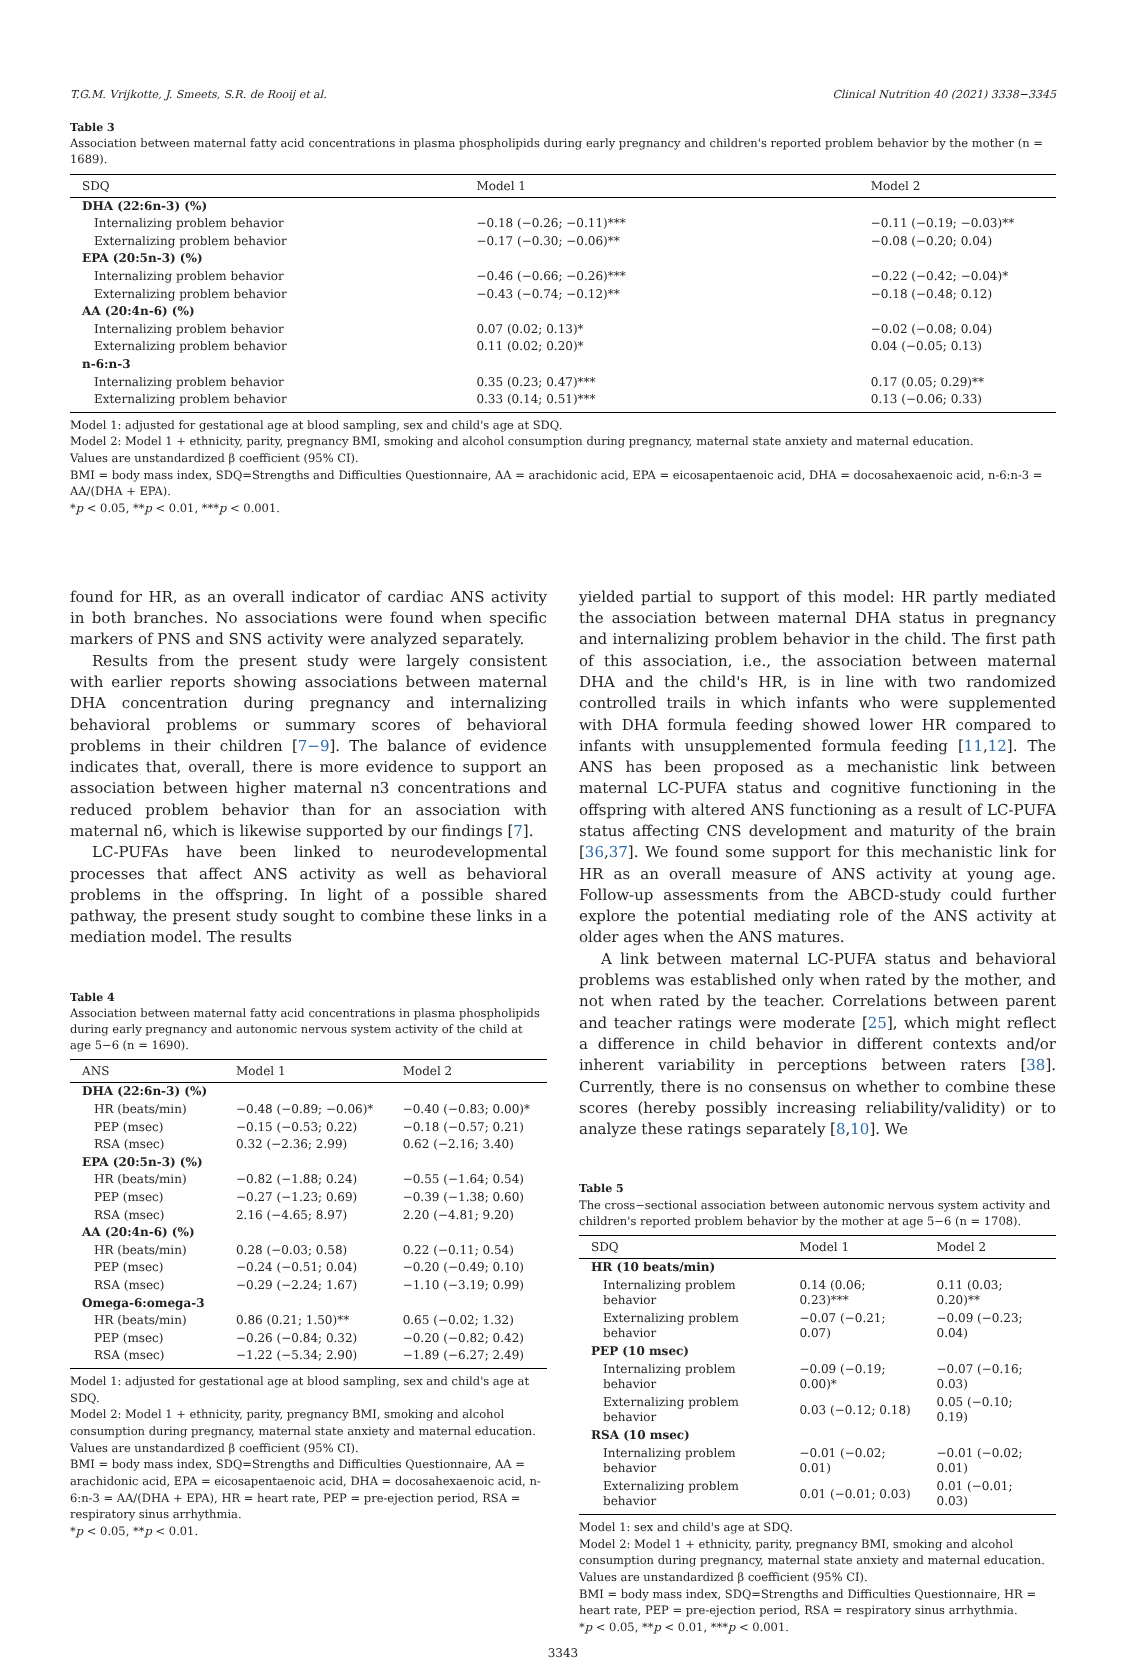T.G.M. Vrijkotte, J. Smeets, S.R. de Rooij et al. Clinical Nutrition 40 (2021) 3338−3345
Table 3
Association between maternal fatty acid concentrations in plasma phospholipids during early pregnancy and children's reported problem behavior by the mother (n = 1689).
| SDQ | Model 1 | Model 2 |
| --- | --- | --- |
| DHA (22:6n-3) (%) | | |
| Internalizing problem behavior | −0.18 (−0.26; −0.11)*** | −0.11 (−0.19; −0.03)** |
| Externalizing problem behavior | −0.17 (−0.30; −0.06)** | −0.08 (−0.20; 0.04) |
| EPA (20:5n-3) (%) | | |
| Internalizing problem behavior | −0.46 (−0.66; −0.26)*** | −0.22 (−0.42; −0.04)* |
| Externalizing problem behavior | −0.43 (−0.74; −0.12)** | −0.18 (−0.48; 0.12) |
| AA (20:4n-6) (%) | | |
| Internalizing problem behavior | 0.07 (0.02; 0.13)* | −0.02 (−0.08; 0.04) |
| Externalizing problem behavior | 0.11 (0.02; 0.20)* | 0.04 (−0.05; 0.13) |
| n-6:n-3 | | |
| Internalizing problem behavior | 0.35 (0.23; 0.47)*** | 0.17 (0.05; 0.29)** |
| Externalizing problem behavior | 0.33 (0.14; 0.51)*** | 0.13 (−0.06; 0.33) |
Model 1: adjusted for gestational age at blood sampling, sex and child's age at SDQ.
Model 2: Model 1 + ethnicity, parity, pregnancy BMI, smoking and alcohol consumption during pregnancy, maternal state anxiety and maternal education.
Values are unstandardized β coefficient (95% CI).
BMI = body mass index, SDQ=Strengths and Difficulties Questionnaire, AA = arachidonic acid, EPA = eicosapentaenoic acid, DHA = docosahexaenoic acid, n-6:n-3 = AA/(DHA + EPA).
*p < 0.05, **p < 0.01, ***p < 0.001.
found for HR, as an overall indicator of cardiac ANS activity in both branches. No associations were found when specific markers of PNS and SNS activity were analyzed separately.
Results from the present study were largely consistent with earlier reports showing associations between maternal DHA concentration during pregnancy and internalizing behavioral problems or summary scores of behavioral problems in their children [7−9]. The balance of evidence indicates that, overall, there is more evidence to support an association between higher maternal n3 concentrations and reduced problem behavior than for an association with maternal n6, which is likewise supported by our findings [7].
LC-PUFAs have been linked to neurodevelopmental processes that affect ANS activity as well as behavioral problems in the offspring. In light of a possible shared pathway, the present study sought to combine these links in a mediation model. The results
Table 4
Association between maternal fatty acid concentrations in plasma phospholipids during early pregnancy and autonomic nervous system activity of the child at age 5−6 (n = 1690).
| ANS | Model 1 | Model 2 |
| --- | --- | --- |
| DHA (22:6n-3) (%) | | |
| HR (beats/min) | −0.48 (−0.89; −0.06)* | −0.40 (−0.83; 0.00)* |
| PEP (msec) | −0.15 (−0.53; 0.22) | −0.18 (−0.57; 0.21) |
| RSA (msec) | 0.32 (−2.36; 2.99) | 0.62 (−2.16; 3.40) |
| EPA (20:5n-3) (%) | | |
| HR (beats/min) | −0.82 (−1.88; 0.24) | −0.55 (−1.64; 0.54) |
| PEP (msec) | −0.27 (−1.23; 0.69) | −0.39 (−1.38; 0.60) |
| RSA (msec) | 2.16 (−4.65; 8.97) | 2.20 (−4.81; 9.20) |
| AA (20:4n-6) (%) | | |
| HR (beats/min) | 0.28 (−0.03; 0.58) | 0.22 (−0.11; 0.54) |
| PEP (msec) | −0.24 (−0.51; 0.04) | −0.20 (−0.49; 0.10) |
| RSA (msec) | −0.29 (−2.24; 1.67) | −1.10 (−3.19; 0.99) |
| Omega-6:omega-3 | | |
| HR (beats/min) | 0.86 (0.21; 1.50)** | 0.65 (−0.02; 1.32) |
| PEP (msec) | −0.26 (−0.84; 0.32) | −0.20 (−0.82; 0.42) |
| RSA (msec) | −1.22 (−5.34; 2.90) | −1.89 (−6.27; 2.49) |
Model 1: adjusted for gestational age at blood sampling, sex and child's age at SDQ.
Model 2: Model 1 + ethnicity, parity, pregnancy BMI, smoking and alcohol consumption during pregnancy, maternal state anxiety and maternal education.
Values are unstandardized β coefficient (95% CI).
BMI = body mass index, SDQ=Strengths and Difficulties Questionnaire, AA = arachidonic acid, EPA = eicosapentaenoic acid, DHA = docosahexaenoic acid, n-6:n-3 = AA/(DHA + EPA), HR = heart rate, PEP = pre-ejection period, RSA = respiratory sinus arrhythmia.
*p < 0.05, **p < 0.01.
yielded partial to support of this model: HR partly mediated the association between maternal DHA status in pregnancy and internalizing problem behavior in the child. The first path of this association, i.e., the association between maternal DHA and the child's HR, is in line with two randomized controlled trails in which infants who were supplemented with DHA formula feeding showed lower HR compared to infants with unsupplemented formula feeding [11,12]. The ANS has been proposed as a mechanistic link between maternal LC-PUFA status and cognitive functioning in the offspring with altered ANS functioning as a result of LC-PUFA status affecting CNS development and maturity of the brain [36,37]. We found some support for this mechanistic link for HR as an overall measure of ANS activity at young age. Follow-up assessments from the ABCD-study could further explore the potential mediating role of the ANS activity at older ages when the ANS matures.
A link between maternal LC-PUFA status and behavioral problems was established only when rated by the mother, and not when rated by the teacher. Correlations between parent and teacher ratings were moderate [25], which might reflect a difference in child behavior in different contexts and/or inherent variability in perceptions between raters [38]. Currently, there is no consensus on whether to combine these scores (hereby possibly increasing reliability/validity) or to analyze these ratings separately [8,10]. We
Table 5
The cross−sectional association between autonomic nervous system activity and children's reported problem behavior by the mother at age 5−6 (n = 1708).
| SDQ | Model 1 | Model 2 |
| --- | --- | --- |
| HR (10 beats/min) | | |
| Internalizing problem behavior | 0.14 (0.06; 0.23)*** | 0.11 (0.03; 0.20)** |
| Externalizing problem behavior | −0.07 (−0.21; 0.07) | −0.09 (−0.23; 0.04) |
| PEP (10 msec) | | |
| Internalizing problem behavior | −0.09 (−0.19; 0.00)* | −0.07 (−0.16; 0.03) |
| Externalizing problem behavior | 0.03 (−0.12; 0.18) | 0.05 (−0.10; 0.19) |
| RSA (10 msec) | | |
| Internalizing problem behavior | −0.01 (−0.02; 0.01) | −0.01 (−0.02; 0.01) |
| Externalizing problem behavior | 0.01 (−0.01; 0.03) | 0.01 (−0.01; 0.03) |
Model 1: sex and child's age at SDQ.
Model 2: Model 1 + ethnicity, parity, pregnancy BMI, smoking and alcohol consumption during pregnancy, maternal state anxiety and maternal education.
Values are unstandardized β coefficient (95% CI).
BMI = body mass index, SDQ=Strengths and Difficulties Questionnaire, HR = heart rate, PEP = pre-ejection period, RSA = respiratory sinus arrhythmia.
*p < 0.05, **p < 0.01, ***p < 0.001.
3343